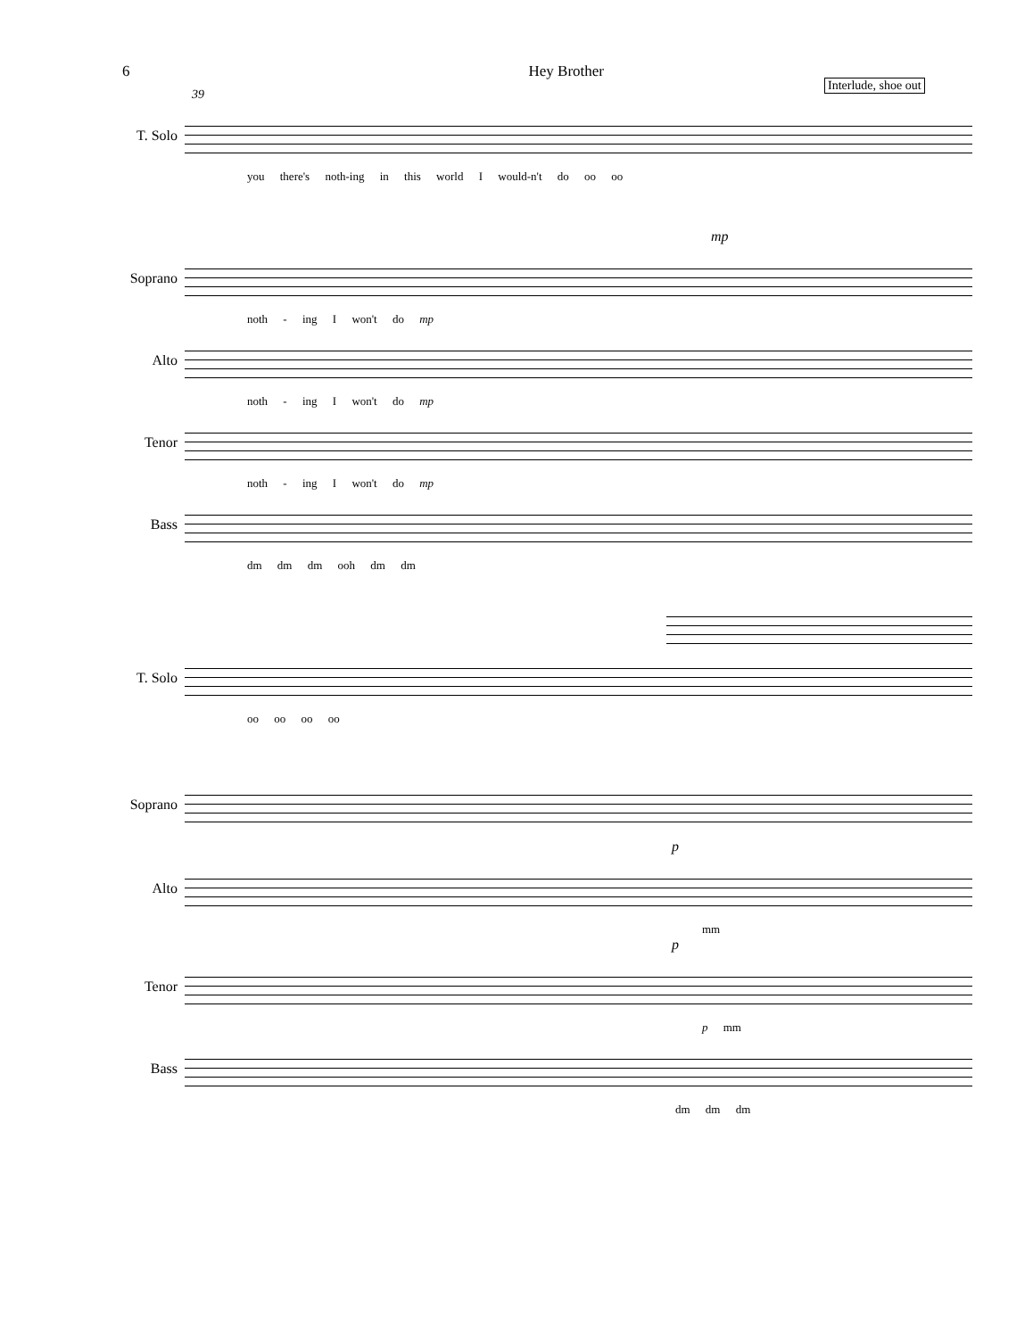6 Hey Brother
Interlude, shoe out
39
T. Solo
you there's noth-ing in this world I would-n't do oo oo
mp
Soprano
noth - ing I won't do mp
Alto
noth - ing I won't do mp
Tenor
noth - ing I won't do mp
Bass
dm dm dm ooh dm dm
T. Solo
oo oo oo oo
Soprano
p
Alto
mm
p
Tenor
p mm
Bass
dm dm dm